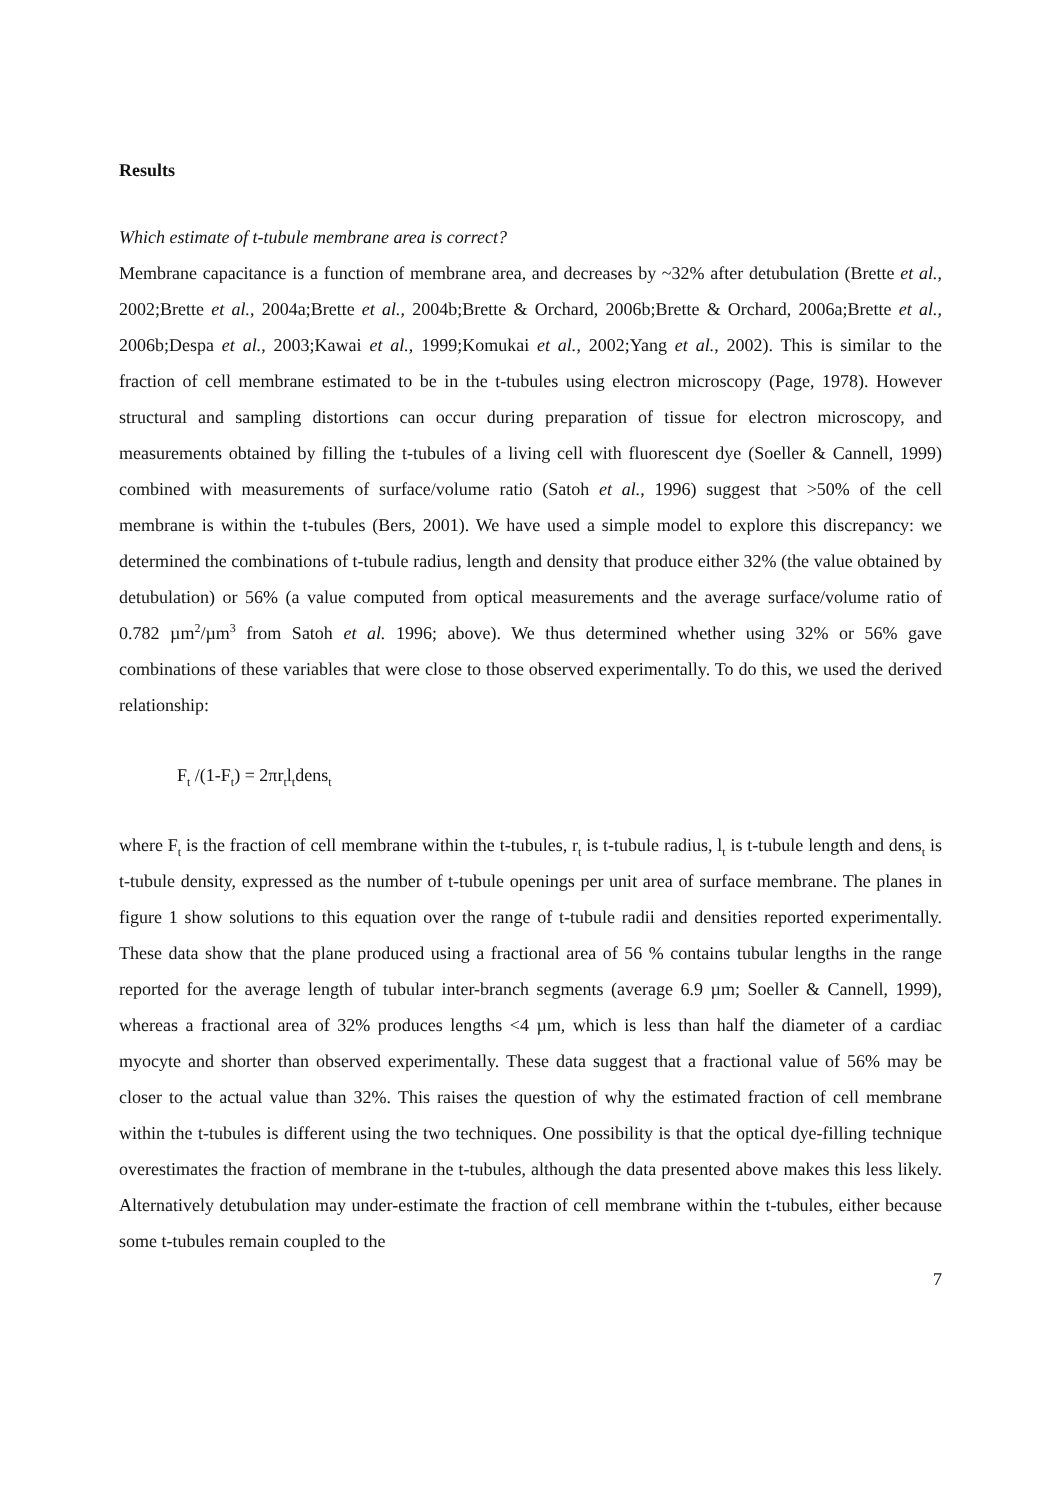Results
Which estimate of t-tubule membrane area is correct?
Membrane capacitance is a function of membrane area, and decreases by ~32% after detubulation (Brette et al., 2002;Brette et al., 2004a;Brette et al., 2004b;Brette & Orchard, 2006b;Brette & Orchard, 2006a;Brette et al., 2006b;Despa et al., 2003;Kawai et al., 1999;Komukai et al., 2002;Yang et al., 2002). This is similar to the fraction of cell membrane estimated to be in the t-tubules using electron microscopy (Page, 1978). However structural and sampling distortions can occur during preparation of tissue for electron microscopy, and measurements obtained by filling the t-tubules of a living cell with fluorescent dye (Soeller & Cannell, 1999) combined with measurements of surface/volume ratio (Satoh et al., 1996) suggest that >50% of the cell membrane is within the t-tubules (Bers, 2001). We have used a simple model to explore this discrepancy: we determined the combinations of t-tubule radius, length and density that produce either 32% (the value obtained by detubulation) or 56% (a value computed from optical measurements and the average surface/volume ratio of 0.782 µm<sup>2</sup>/µm<sup>3</sup> from Satoh et al. 1996; above). We thus determined whether using 32% or 56% gave combinations of these variables that were close to those observed experimentally. To do this, we used the derived relationship:
F<sub>t</sub> /(1-F<sub>t</sub>) = 2πr<sub>t</sub>l<sub>t</sub>dens<sub>t</sub>
where F<sub>t</sub> is the fraction of cell membrane within the t-tubules, r<sub>t</sub> is t-tubule radius, l<sub>t</sub> is t-tubule length and dens<sub>t</sub> is t-tubule density, expressed as the number of t-tubule openings per unit area of surface membrane. The planes in figure 1 show solutions to this equation over the range of t-tubule radii and densities reported experimentally. These data show that the plane produced using a fractional area of 56 % contains tubular lengths in the range reported for the average length of tubular inter-branch segments (average 6.9 µm; Soeller & Cannell, 1999), whereas a fractional area of 32% produces lengths <4 µm, which is less than half the diameter of a cardiac myocyte and shorter than observed experimentally. These data suggest that a fractional value of 56% may be closer to the actual value than 32%. This raises the question of why the estimated fraction of cell membrane within the t-tubules is different using the two techniques. One possibility is that the optical dye-filling technique overestimates the fraction of membrane in the t-tubules, although the data presented above makes this less likely. Alternatively detubulation may under-estimate the fraction of cell membrane within the t-tubules, either because some t-tubules remain coupled to the
7